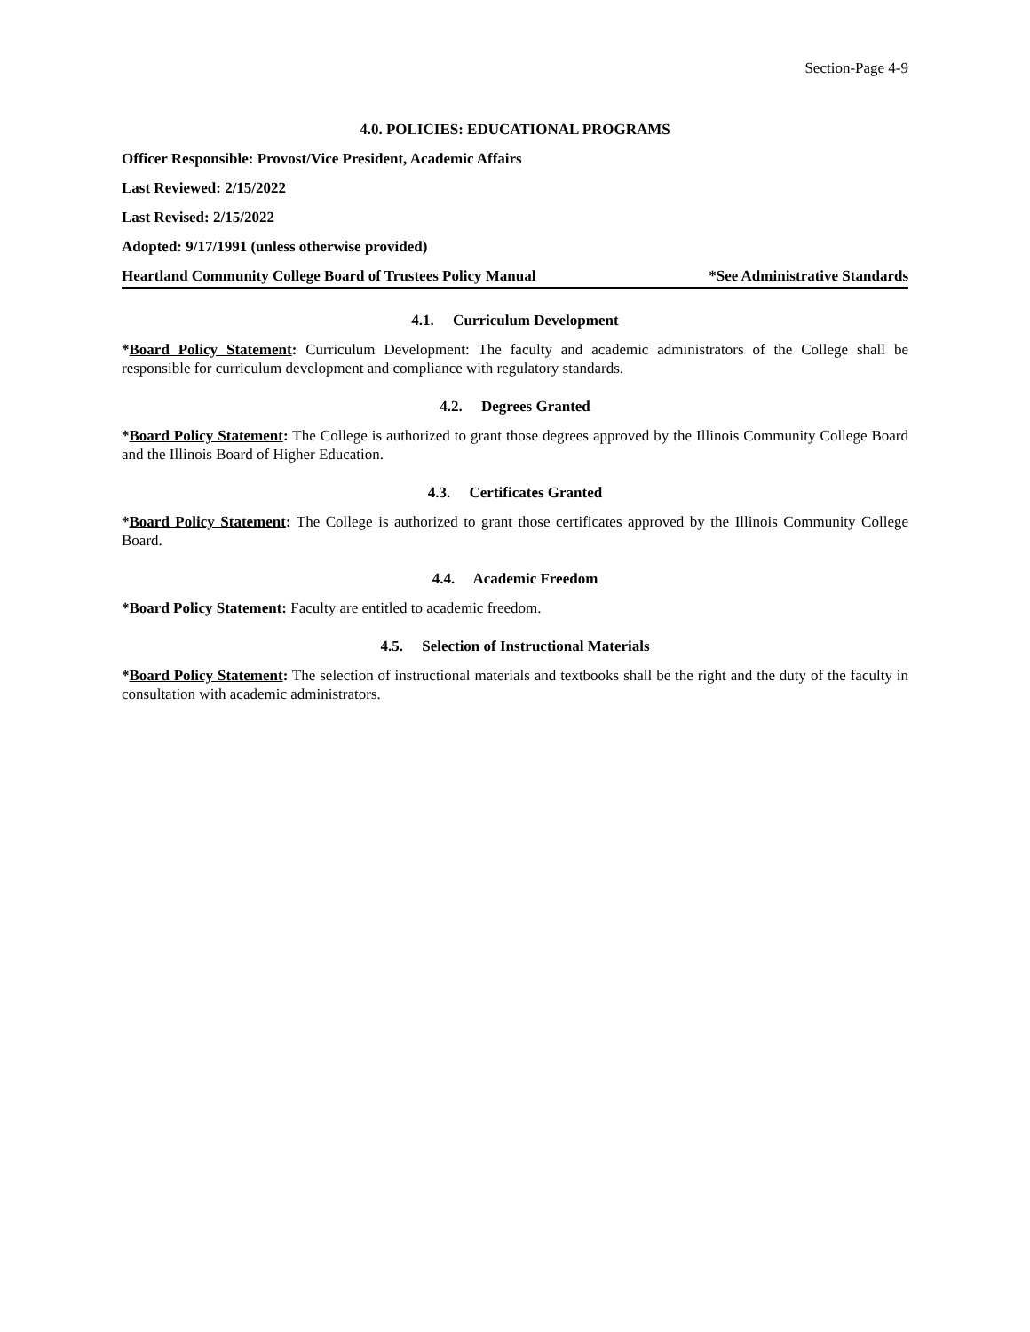Section-Page 4-9
4.0. POLICIES: EDUCATIONAL PROGRAMS
Officer Responsible: Provost/Vice President, Academic Affairs
Last Reviewed: 2/15/2022
Last Revised: 2/15/2022
Adopted: 9/17/1991 (unless otherwise provided)
Heartland Community College Board of Trustees Policy Manual *See Administrative Standards
4.1. Curriculum Development
*Board Policy Statement: Curriculum Development: The faculty and academic administrators of the College shall be responsible for curriculum development and compliance with regulatory standards.
4.2. Degrees Granted
*Board Policy Statement: The College is authorized to grant those degrees approved by the Illinois Community College Board and the Illinois Board of Higher Education.
4.3. Certificates Granted
*Board Policy Statement: The College is authorized to grant those certificates approved by the Illinois Community College Board.
4.4. Academic Freedom
*Board Policy Statement: Faculty are entitled to academic freedom.
4.5. Selection of Instructional Materials
*Board Policy Statement: The selection of instructional materials and textbooks shall be the right and the duty of the faculty in consultation with academic administrators.